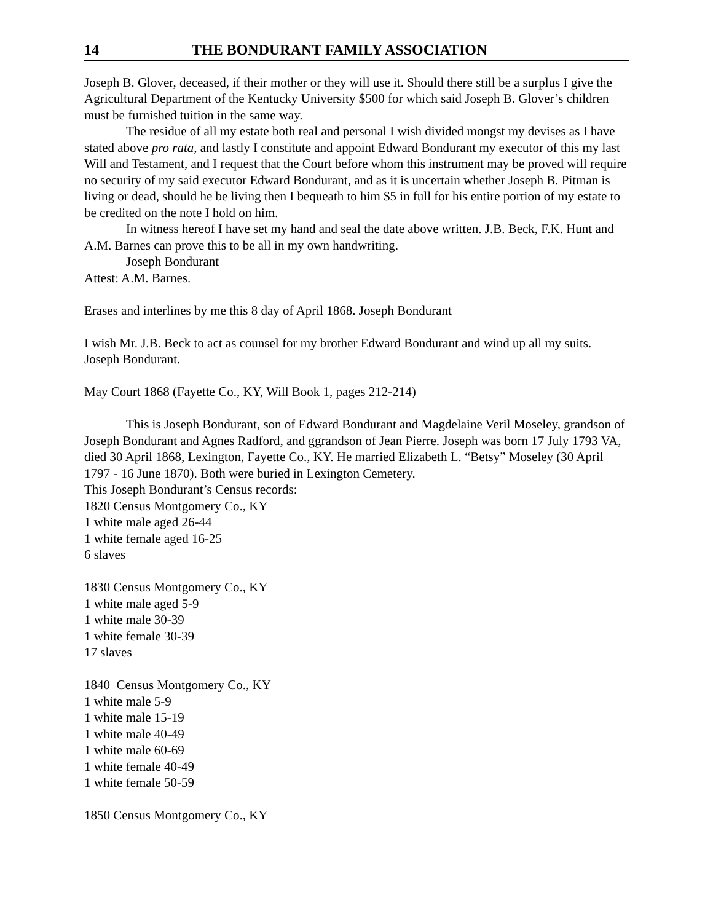14 THE BONDURANT FAMILY ASSOCIATION
Joseph B. Glover, deceased, if their mother or they will use it. Should there still be a surplus I give the Agricultural Department of the Kentucky University $500 for which said Joseph B. Glover’s children must be furnished tuition in the same way.
The residue of all my estate both real and personal I wish divided mongst my devises as I have stated above pro rata, and lastly I constitute and appoint Edward Bondurant my executor of this my last Will and Testament, and I request that the Court before whom this instrument may be proved will require no security of my said executor Edward Bondurant, and as it is uncertain whether Joseph B. Pitman is living or dead, should he be living then I bequeath to him $5 in full for his entire portion of my estate to be credited on the note I hold on him.
In witness hereof I have set my hand and seal the date above written. J.B. Beck, F.K. Hunt and A.M. Barnes can prove this to be all in my own handwriting.
Joseph Bondurant
Attest: A.M. Barnes.
Erases and interlines by me this 8 day of April 1868. Joseph Bondurant
I wish Mr. J.B. Beck to act as counsel for my brother Edward Bondurant and wind up all my suits. Joseph Bondurant.
May Court 1868 (Fayette Co., KY, Will Book 1, pages 212-214)
This is Joseph Bondurant, son of Edward Bondurant and Magdelaine Veril Moseley, grandson of Joseph Bondurant and Agnes Radford, and ggrandson of Jean Pierre. Joseph was born 17 July 1793 VA, died 30 April 1868, Lexington, Fayette Co., KY. He married Elizabeth L. “Betsy” Moseley (30 April 1797 - 16 June 1870). Both were buried in Lexington Cemetery.
This Joseph Bondurant’s Census records:
1820 Census Montgomery Co., KY
1 white male aged 26-44
1 white female aged 16-25
6 slaves
1830 Census Montgomery Co., KY
1 white male aged 5-9
1 white male 30-39
1 white female 30-39
17 slaves
1840 Census Montgomery Co., KY
1 white male 5-9
1 white male 15-19
1 white male 40-49
1 white male 60-69
1 white female 40-49
1 white female 50-59
1850 Census Montgomery Co., KY